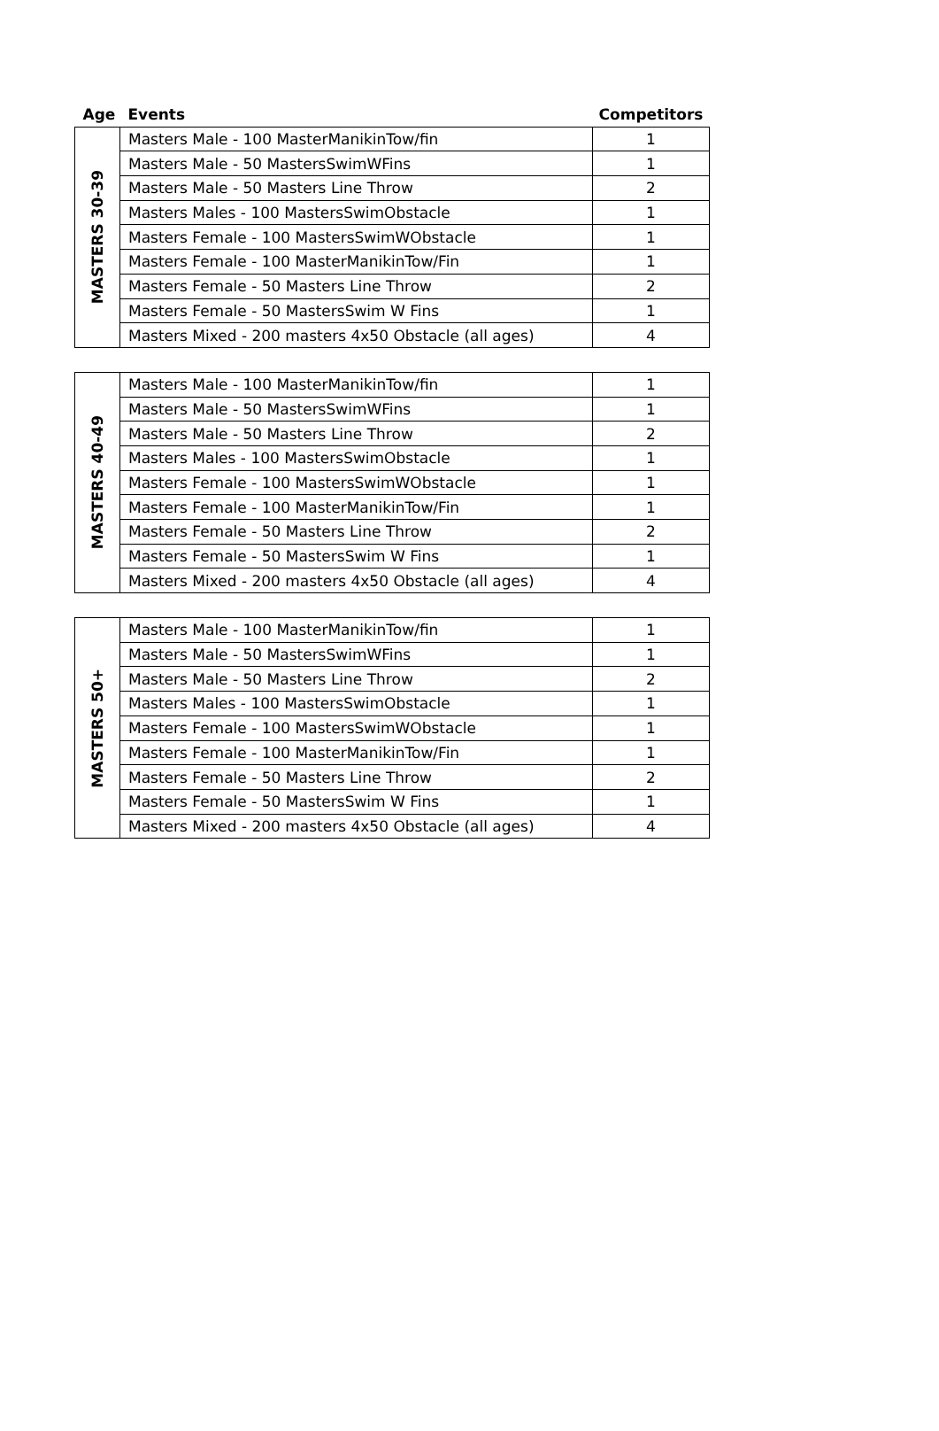| Age | Events | Competitors |
| --- | --- | --- |
| MASTERS 30-39 | Masters Male - 100 MasterManikinTow/fin | 1 |
| | Masters Male - 50 MastersSwimWFins | 1 |
| | Masters Male - 50 Masters Line Throw | 2 |
| | Masters Males - 100 MastersSwimObstacle | 1 |
| | Masters Female - 100 MastersSwimWObstacle | 1 |
| | Masters Female - 100 MasterManikinTow/Fin | 1 |
| | Masters Female - 50 Masters Line Throw | 2 |
| | Masters Female - 50 MastersSwim W Fins | 1 |
| | Masters Mixed - 200 masters 4x50 Obstacle (all ages) | 4 |
| MASTERS 40-49 | Masters Male - 100 MasterManikinTow/fin | 1 |
| | Masters Male - 50 MastersSwimWFins | 1 |
| | Masters Male - 50 Masters Line Throw | 2 |
| | Masters Males - 100 MastersSwimObstacle | 1 |
| | Masters Female - 100 MastersSwimWObstacle | 1 |
| | Masters Female - 100 MasterManikinTow/Fin | 1 |
| | Masters Female - 50 Masters Line Throw | 2 |
| | Masters Female - 50 MastersSwim W Fins | 1 |
| | Masters Mixed - 200 masters 4x50 Obstacle (all ages) | 4 |
| MASTERS 50+ | Masters Male - 100 MasterManikinTow/fin | 1 |
| | Masters Male - 50 MastersSwimWFins | 1 |
| | Masters Male - 50 Masters Line Throw | 2 |
| | Masters Males - 100 MastersSwimObstacle | 1 |
| | Masters Female - 100 MastersSwimWObstacle | 1 |
| | Masters Female - 100 MasterManikinTow/Fin | 1 |
| | Masters Female - 50 Masters Line Throw | 2 |
| | Masters Female - 50 MastersSwim W Fins | 1 |
| | Masters Mixed - 200 masters 4x50 Obstacle (all ages) | 4 |